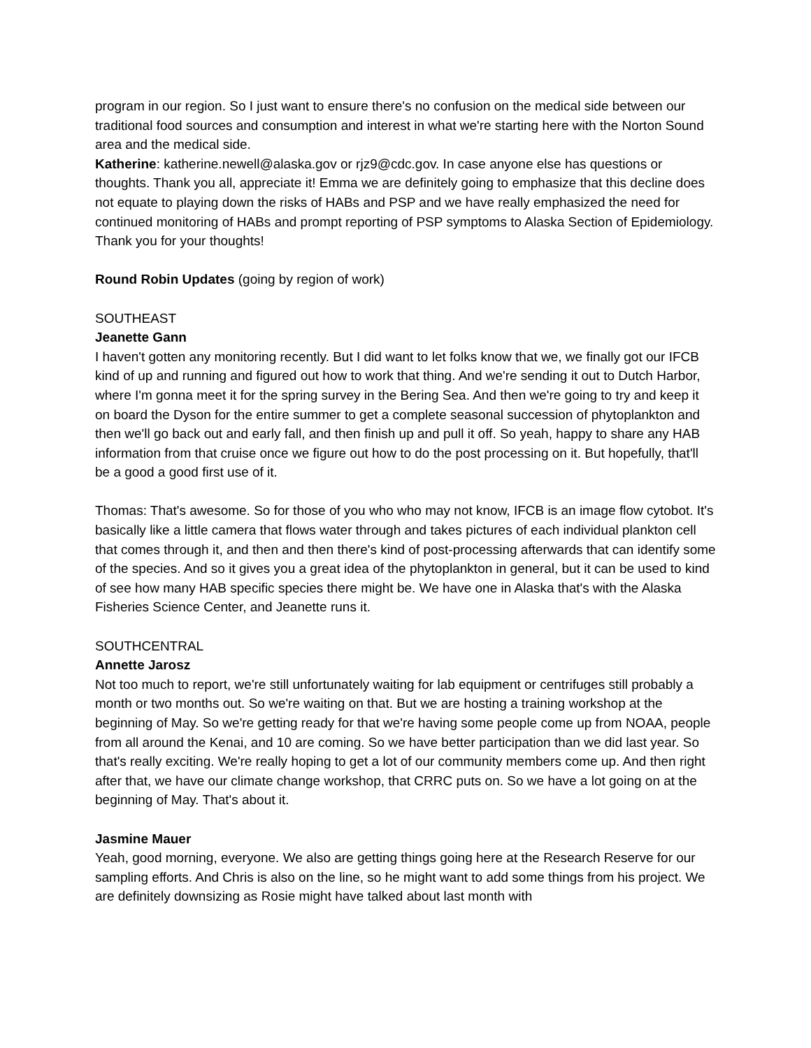program in our region. So I just want to ensure there's no confusion on the medical side between our traditional food sources and consumption and interest in what we're starting here with the Norton Sound area and the medical side.
Katherine: katherine.newell@alaska.gov or rjz9@cdc.gov. In case anyone else has questions or thoughts. Thank you all, appreciate it! Emma we are definitely going to emphasize that this decline does not equate to playing down the risks of HABs and PSP and we have really emphasized the need for continued monitoring of HABs and prompt reporting of PSP symptoms to Alaska Section of Epidemiology. Thank you for your thoughts!
Round Robin Updates (going by region of work)
SOUTHEAST
Jeanette Gann
I haven't gotten any monitoring recently. But I did want to let folks know that we, we finally got our IFCB kind of up and running and figured out how to work that thing. And we're sending it out to Dutch Harbor, where I'm gonna meet it for the spring survey in the Bering Sea. And then we're going to try and keep it on board the Dyson for the entire summer to get a complete seasonal succession of phytoplankton and then we'll go back out and early fall, and then finish up and pull it off. So yeah, happy to share any HAB information from that cruise once we figure out how to do the post processing on it. But hopefully, that'll be a good a good first use of it.
Thomas: That's awesome. So for those of you who who may not know, IFCB is an image flow cytobot. It's basically like a little camera that flows water through and takes pictures of each individual plankton cell that comes through it, and then and then there's kind of post-processing afterwards that can identify some of the species. And so it gives you a great idea of the phytoplankton in general, but it can be used to kind of see how many HAB specific species there might be. We have one in Alaska that's with the Alaska Fisheries Science Center, and Jeanette runs it.
SOUTHCENTRAL
Annette Jarosz
Not too much to report, we're still unfortunately waiting for lab equipment or centrifuges still probably a month or two months out. So we're waiting on that. But we are hosting a training workshop at the beginning of May. So we're getting ready for that we're having some people come up from NOAA, people from all around the Kenai, and 10 are coming. So we have better participation than we did last year. So that's really exciting. We're really hoping to get a lot of our community members come up. And then right after that, we have our climate change workshop, that CRRC puts on. So we have a lot going on at the beginning of May. That's about it.
Jasmine Mauer
Yeah, good morning, everyone. We also are getting things going here at the Research Reserve for our sampling efforts. And Chris is also on the line, so he might want to add some things from his project. We are definitely downsizing as Rosie might have talked about last month with